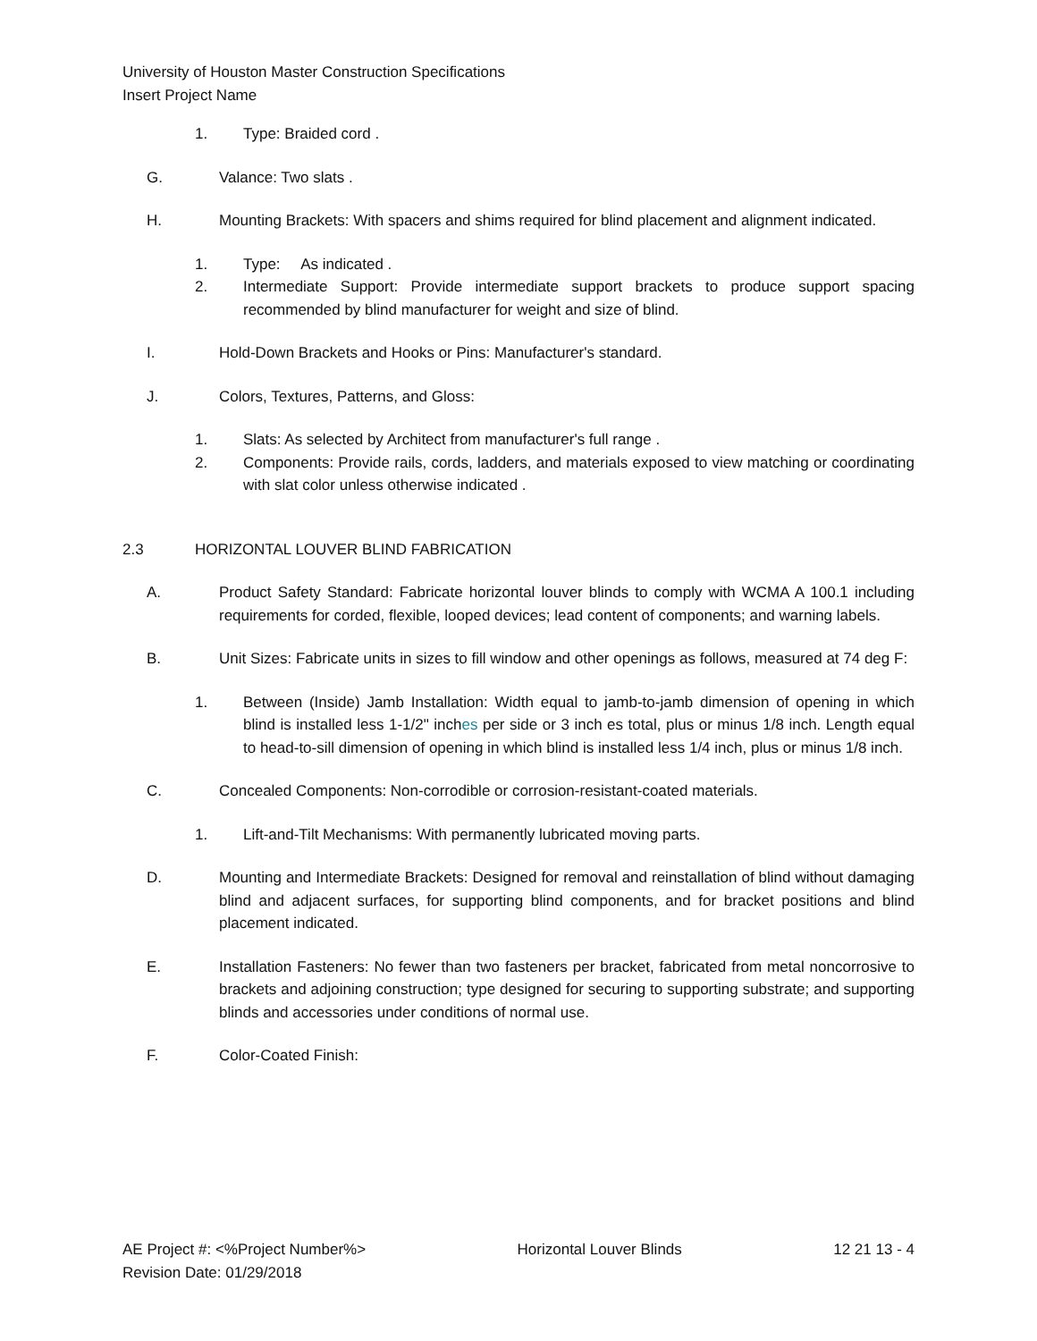University of Houston Master Construction Specifications
Insert Project Name
1. Type: Braided cord .
G. Valance: Two slats .
H. Mounting Brackets: With spacers and shims required for blind placement and alignment indicated.
1. Type: As indicated .
2. Intermediate Support: Provide intermediate support brackets to produce support spacing recommended by blind manufacturer for weight and size of blind.
I. Hold-Down Brackets and Hooks or Pins: Manufacturer's standard.
J. Colors, Textures, Patterns, and Gloss:
1. Slats: As selected by Architect from manufacturer's full range .
2. Components: Provide rails, cords, ladders, and materials exposed to view matching or coordinating with slat color unless otherwise indicated .
2.3 HORIZONTAL LOUVER BLIND FABRICATION
A. Product Safety Standard: Fabricate horizontal louver blinds to comply with WCMA A 100.1 including requirements for corded, flexible, looped devices; lead content of components; and warning labels.
B. Unit Sizes: Fabricate units in sizes to fill window and other openings as follows, measured at 74 deg F:
1. Between (Inside) Jamb Installation: Width equal to jamb-to-jamb dimension of opening in which blind is installed less 1-1/2" inches per side or 3 inch es total, plus or minus 1/8 inch. Length equal to head-to-sill dimension of opening in which blind is installed less 1/4 inch, plus or minus 1/8 inch.
C. Concealed Components: Non-corrodible or corrosion-resistant-coated materials.
1. Lift-and-Tilt Mechanisms: With permanently lubricated moving parts.
D. Mounting and Intermediate Brackets: Designed for removal and reinstallation of blind without damaging blind and adjacent surfaces, for supporting blind components, and for bracket positions and blind placement indicated.
E. Installation Fasteners: No fewer than two fasteners per bracket, fabricated from metal noncorrosive to brackets and adjoining construction; type designed for securing to supporting substrate; and supporting blinds and accessories under conditions of normal use.
F. Color-Coated Finish:
AE Project #: <%Project Number%> Horizontal Louver Blinds 12 21 13 - 4
Revision Date: 01/29/2018